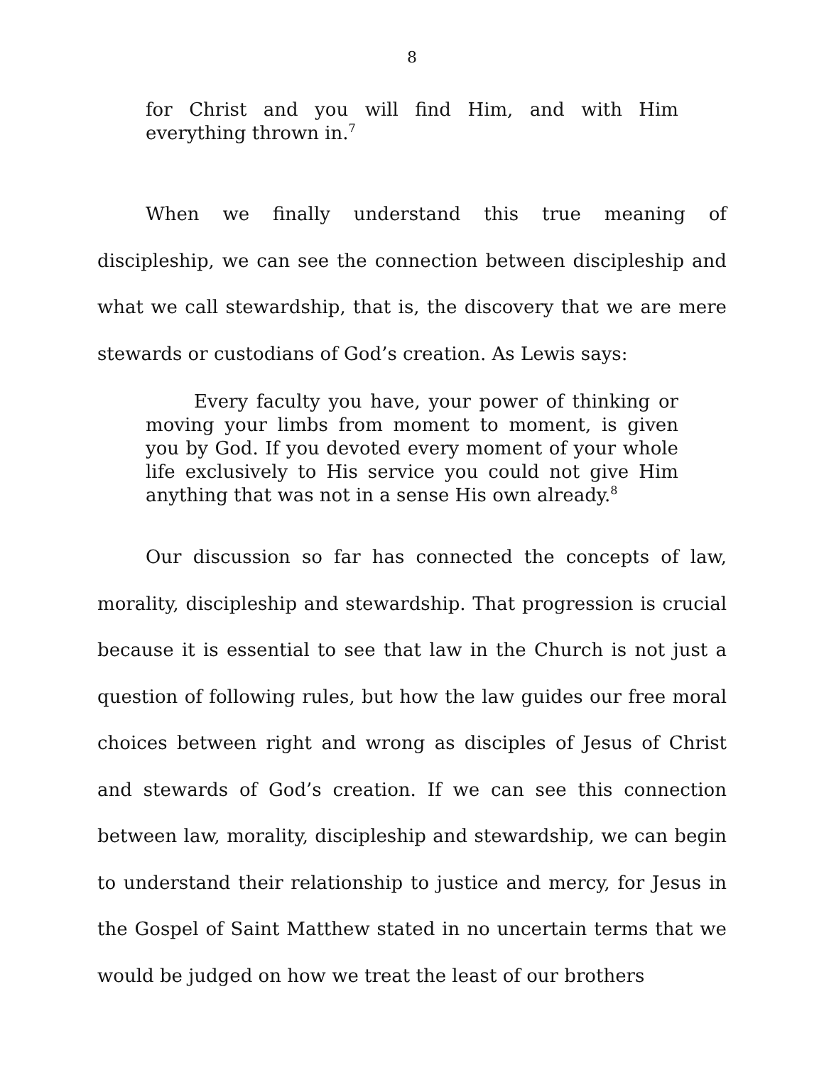8
for Christ and you will find Him, and with Him everything thrown in.<sup>7</sup>
When we finally understand this true meaning of discipleship, we can see the connection between discipleship and what we call stewardship, that is, the discovery that we are mere stewards or custodians of God’s creation. As Lewis says:
Every faculty you have, your power of thinking or moving your limbs from moment to moment, is given you by God. If you devoted every moment of your whole life exclusively to His service you could not give Him anything that was not in a sense His own already.<sup>8</sup>
Our discussion so far has connected the concepts of law, morality, discipleship and stewardship. That progression is crucial because it is essential to see that law in the Church is not just a question of following rules, but how the law guides our free moral choices between right and wrong as disciples of Jesus of Christ and stewards of God’s creation. If we can see this connection between law, morality, discipleship and stewardship, we can begin to understand their relationship to justice and mercy, for Jesus in the Gospel of Saint Matthew stated in no uncertain terms that we would be judged on how we treat the least of our brothers